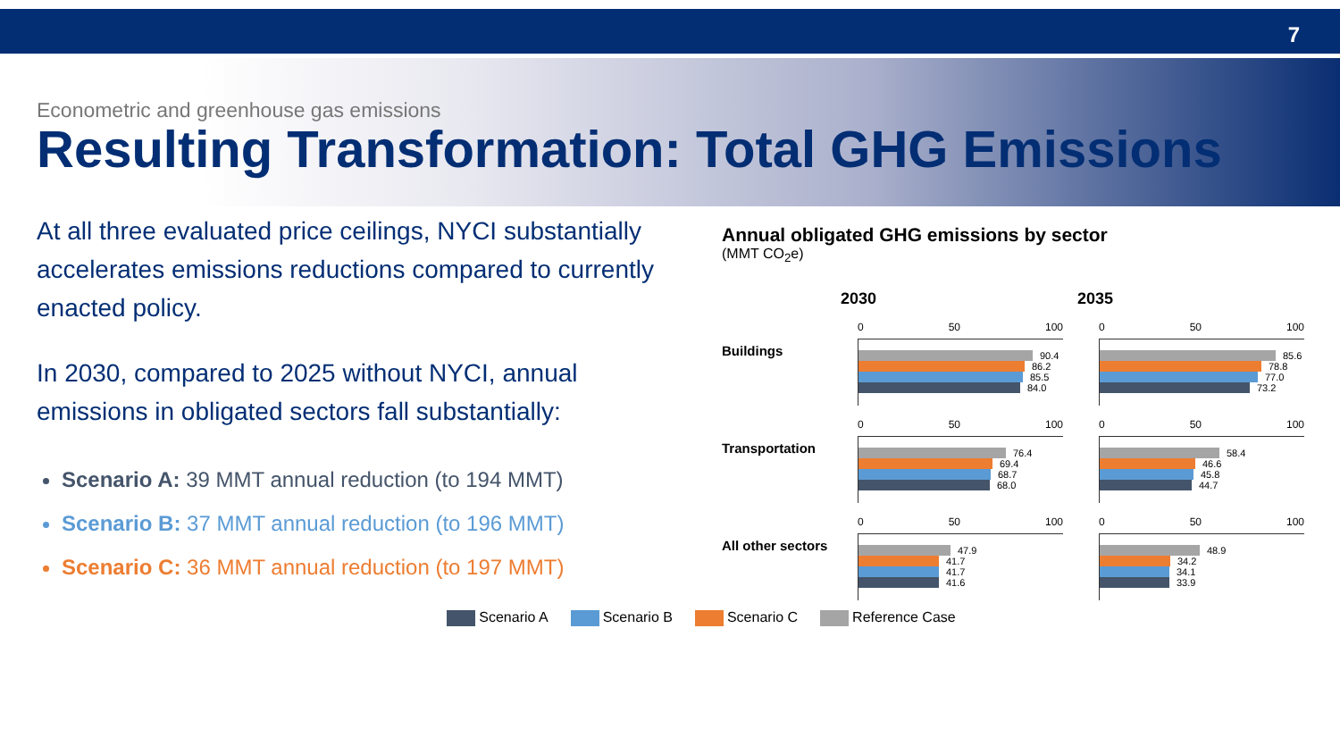7
Econometric and greenhouse gas emissions
Resulting Transformation: Total GHG Emissions
At all three evaluated price ceilings, NYCI substantially accelerates emissions reductions compared to currently enacted policy.
In 2030, compared to 2025 without NYCI, annual emissions in obligated sectors fall substantially:
Scenario A: 39 MMT annual reduction (to 194 MMT)
Scenario B: 37 MMT annual reduction (to 196 MMT)
Scenario C: 36 MMT annual reduction (to 197 MMT)
Annual obligated GHG emissions by sector
(MMT CO<sub>2</sub>e)
2030 2035
Buildings
0 50 100
90.4
86.2
85.5
84.0
0 50 100
85.6
78.8
77.0
73.2
Transportation
0 50 100
76.4
69.4
68.7
68.0
0 50 100
58.4
46.6
45.8
44.7
All other sectors
0 50 100
47.9
41.7
41.7
41.6
0 50 100
48.9
34.2
34.1
33.9
Scenario A Scenario B Scenario C Reference Case